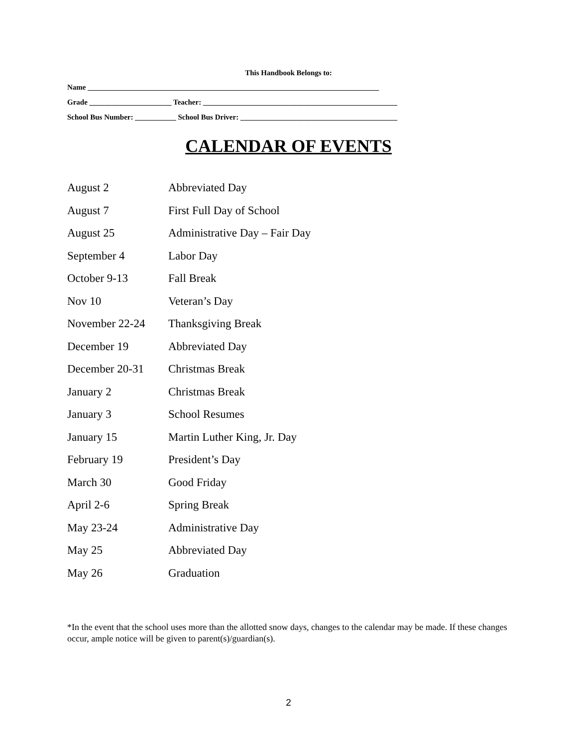This Handbook Belongs to:
Name ______________________________________________________________________________
Grade ______________________ Teacher: ____________________________________________________
School Bus Number: ___________ School Bus Driver: __________________________________________
CALENDAR OF EVENTS
| August 2 | Abbreviated Day |
| August 7 | First Full Day of School |
| August 25 | Administrative Day – Fair Day |
| September 4 | Labor Day |
| October 9-13 | Fall Break |
| Nov 10 | Veteran’s Day |
| November 22-24 | Thanksgiving Break |
| December 19 | Abbreviated Day |
| December 20-31 | Christmas Break |
| January 2 | Christmas Break |
| January 3 | School Resumes |
| January 15 | Martin Luther King, Jr. Day |
| February 19 | President’s Day |
| March 30 | Good Friday |
| April 2-6 | Spring Break |
| May 23-24 | Administrative Day |
| May 25 | Abbreviated Day |
| May 26 | Graduation |
*In the event that the school uses more than the allotted snow days, changes to the calendar may be made. If these changes occur, ample notice will be given to parent(s)/guardian(s).
2